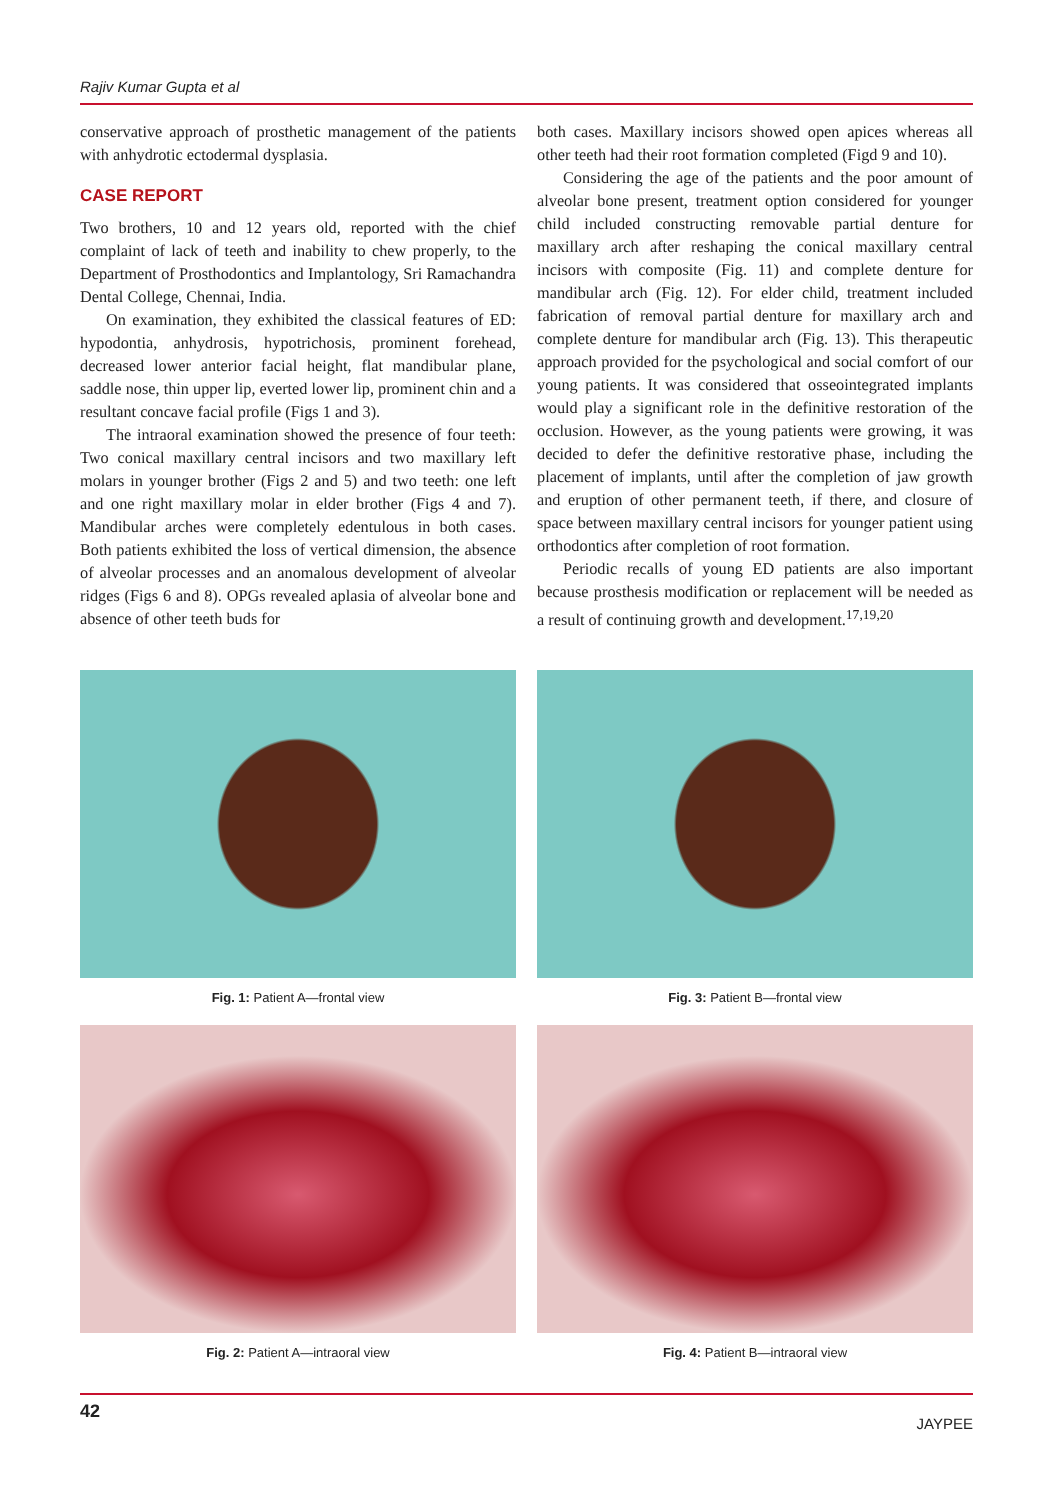Rajiv Kumar Gupta et al
conservative approach of prosthetic management of the patients with anhydrotic ectodermal dysplasia.
CASE REPORT
Two brothers, 10 and 12 years old, reported with the chief complaint of lack of teeth and inability to chew properly, to the Department of Prosthodontics and Implantology, Sri Ramachandra Dental College, Chennai, India.
On examination, they exhibited the classical features of ED: hypodontia, anhydrosis, hypotrichosis, prominent forehead, decreased lower anterior facial height, flat mandibular plane, saddle nose, thin upper lip, everted lower lip, prominent chin and a resultant concave facial profile (Figs 1 and 3).
The intraoral examination showed the presence of four teeth: Two conical maxillary central incisors and two maxillary left molars in younger brother (Figs 2 and 5) and two teeth: one left and one right maxillary molar in elder brother (Figs 4 and 7). Mandibular arches were completely edentulous in both cases. Both patients exhibited the loss of vertical dimension, the absence of alveolar processes and an anomalous development of alveolar ridges (Figs 6 and 8). OPGs revealed aplasia of alveolar bone and absence of other teeth buds for
both cases. Maxillary incisors showed open apices whereas all other teeth had their root formation completed (Figd 9 and 10).
Considering the age of the patients and the poor amount of alveolar bone present, treatment option considered for younger child included constructing removable partial denture for maxillary arch after reshaping the conical maxillary central incisors with composite (Fig. 11) and complete denture for mandibular arch (Fig. 12). For elder child, treatment included fabrication of removal partial denture for maxillary arch and complete denture for mandibular arch (Fig. 13). This therapeutic approach provided for the psychological and social comfort of our young patients. It was considered that osseointegrated implants would play a significant role in the definitive restoration of the occlusion. However, as the young patients were growing, it was decided to defer the definitive restorative phase, including the placement of implants, until after the completion of jaw growth and eruption of other permanent teeth, if there, and closure of space between maxillary central incisors for younger patient using orthodontics after completion of root formation.
Periodic recalls of young ED patients are also important because prosthesis modification or replacement will be needed as a result of continuing growth and development.<sup>17,19,20</sup>
Fig. 1: Patient A—frontal view
Fig. 3: Patient B—frontal view
Fig. 2: Patient A—intraoral view
Fig. 4: Patient B—intraoral view
42 JAYPEE